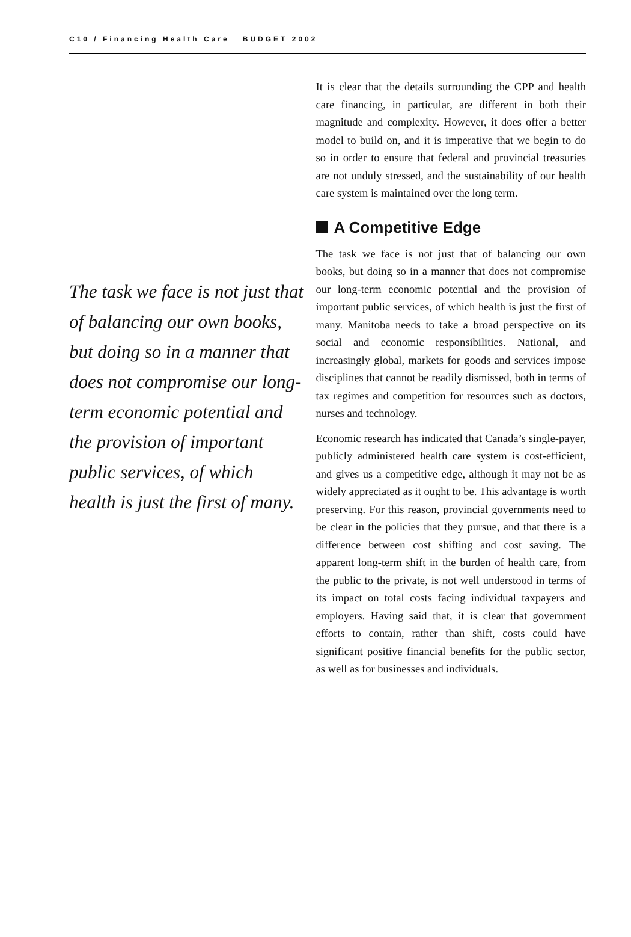C10 / Financing Health Care BUDGET 2002
The task we face is not just that of balancing our own books, but doing so in a manner that does not compromise our long-term economic potential and the provision of important public services, of which health is just the first of many.
It is clear that the details surrounding the CPP and health care financing, in particular, are different in both their magnitude and complexity. However, it does offer a better model to build on, and it is imperative that we begin to do so in order to ensure that federal and provincial treasuries are not unduly stressed, and the sustainability of our health care system is maintained over the long term.
A Competitive Edge
The task we face is not just that of balancing our own books, but doing so in a manner that does not compromise our long-term economic potential and the provision of important public services, of which health is just the first of many. Manitoba needs to take a broad perspective on its social and economic responsibilities. National, and increasingly global, markets for goods and services impose disciplines that cannot be readily dismissed, both in terms of tax regimes and competition for resources such as doctors, nurses and technology.
Economic research has indicated that Canada’s single-payer, publicly administered health care system is cost-efficient, and gives us a competitive edge, although it may not be as widely appreciated as it ought to be. This advantage is worth preserving. For this reason, provincial governments need to be clear in the policies that they pursue, and that there is a difference between cost shifting and cost saving. The apparent long-term shift in the burden of health care, from the public to the private, is not well understood in terms of its impact on total costs facing individual taxpayers and employers. Having said that, it is clear that government efforts to contain, rather than shift, costs could have significant positive financial benefits for the public sector, as well as for businesses and individuals.